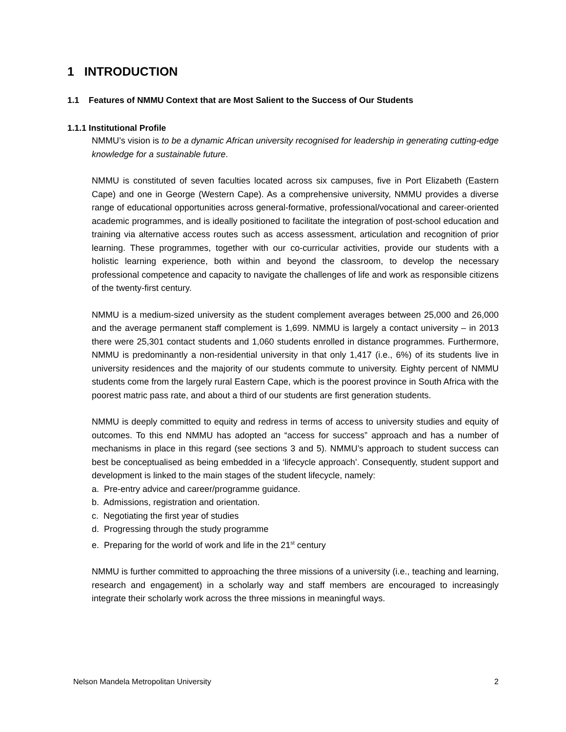1 INTRODUCTION
1.1 Features of NMMU Context that are Most Salient to the Success of Our Students
1.1.1 Institutional Profile
NMMU’s vision is to be a dynamic African university recognised for leadership in generating cutting-edge knowledge for a sustainable future.
NMMU is constituted of seven faculties located across six campuses, five in Port Elizabeth (Eastern Cape) and one in George (Western Cape). As a comprehensive university, NMMU provides a diverse range of educational opportunities across general-formative, professional/vocational and career-oriented academic programmes, and is ideally positioned to facilitate the integration of post-school education and training via alternative access routes such as access assessment, articulation and recognition of prior learning. These programmes, together with our co-curricular activities, provide our students with a holistic learning experience, both within and beyond the classroom, to develop the necessary professional competence and capacity to navigate the challenges of life and work as responsible citizens of the twenty-first century.
NMMU is a medium-sized university as the student complement averages between 25,000 and 26,000 and the average permanent staff complement is 1,699. NMMU is largely a contact university – in 2013 there were 25,301 contact students and 1,060 students enrolled in distance programmes. Furthermore, NMMU is predominantly a non-residential university in that only 1,417 (i.e., 6%) of its students live in university residences and the majority of our students commute to university. Eighty percent of NMMU students come from the largely rural Eastern Cape, which is the poorest province in South Africa with the poorest matric pass rate, and about a third of our students are first generation students.
NMMU is deeply committed to equity and redress in terms of access to university studies and equity of outcomes. To this end NMMU has adopted an “access for success” approach and has a number of mechanisms in place in this regard (see sections 3 and 5). NMMU’s approach to student success can best be conceptualised as being embedded in a ‘lifecycle approach’. Consequently, student support and development is linked to the main stages of the student lifecycle, namely:
a. Pre-entry advice and career/programme guidance.
b. Admissions, registration and orientation.
c. Negotiating the first year of studies
d. Progressing through the study programme
e. Preparing for the world of work and life in the 21<sup>st</sup> century
NMMU is further committed to approaching the three missions of a university (i.e., teaching and learning, research and engagement) in a scholarly way and staff members are encouraged to increasingly integrate their scholarly work across the three missions in meaningful ways.
Nelson Mandela Metropolitan University 2